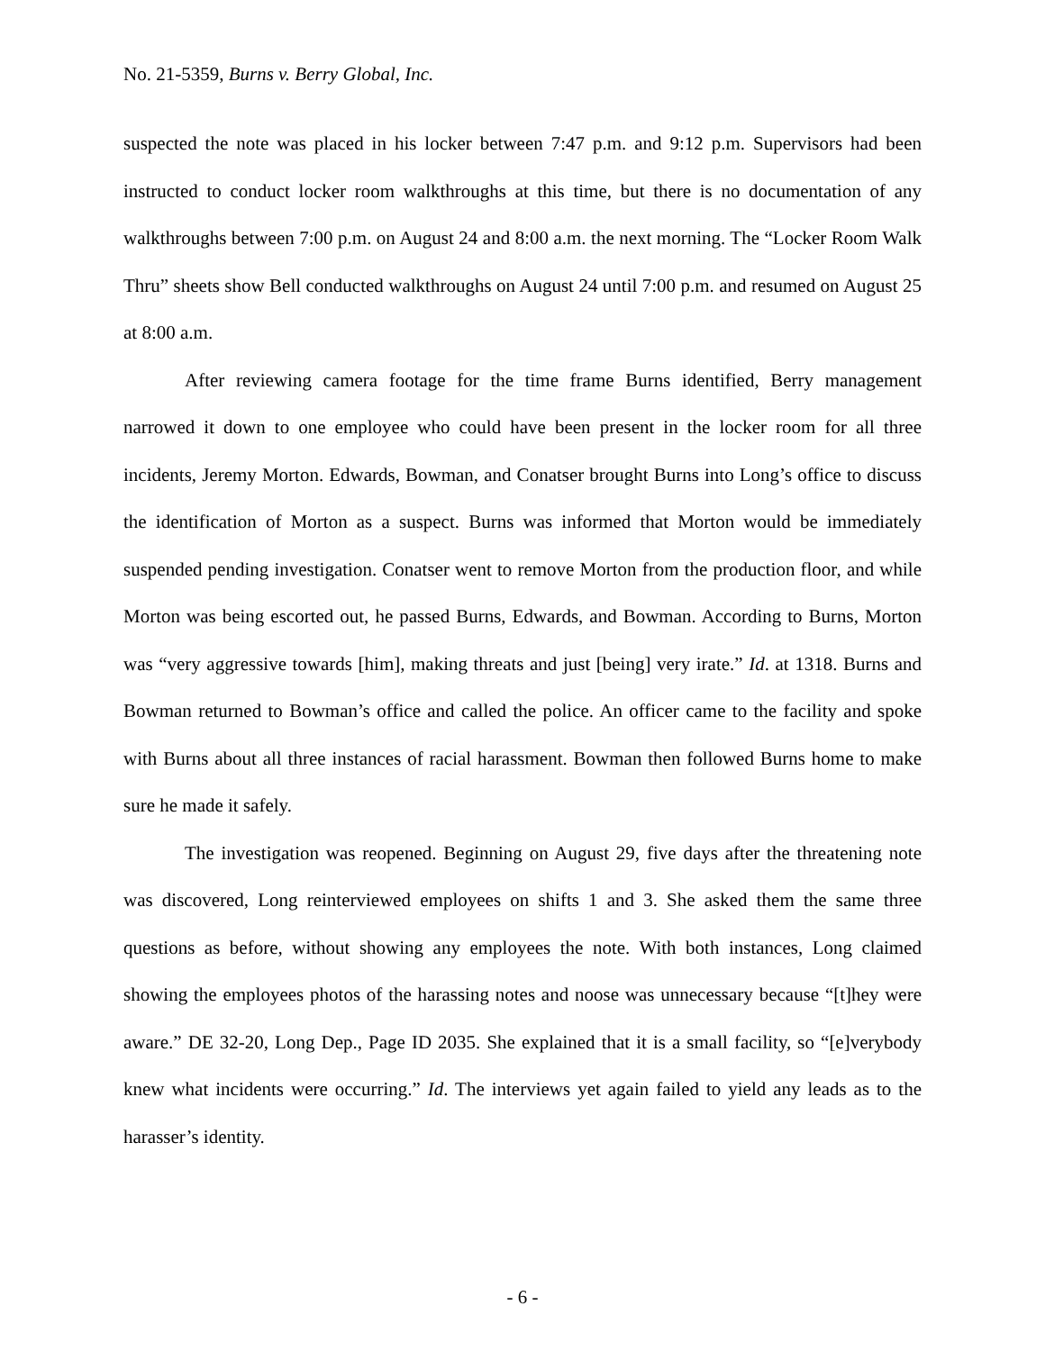No. 21-5359, Burns v. Berry Global, Inc.
suspected the note was placed in his locker between 7:47 p.m. and 9:12 p.m. Supervisors had been instructed to conduct locker room walkthroughs at this time, but there is no documentation of any walkthroughs between 7:00 p.m. on August 24 and 8:00 a.m. the next morning. The “Locker Room Walk Thru” sheets show Bell conducted walkthroughs on August 24 until 7:00 p.m. and resumed on August 25 at 8:00 a.m.
After reviewing camera footage for the time frame Burns identified, Berry management narrowed it down to one employee who could have been present in the locker room for all three incidents, Jeremy Morton. Edwards, Bowman, and Conatser brought Burns into Long’s office to discuss the identification of Morton as a suspect. Burns was informed that Morton would be immediately suspended pending investigation. Conatser went to remove Morton from the production floor, and while Morton was being escorted out, he passed Burns, Edwards, and Bowman. According to Burns, Morton was “very aggressive towards [him], making threats and just [being] very irate.” Id. at 1318. Burns and Bowman returned to Bowman’s office and called the police. An officer came to the facility and spoke with Burns about all three instances of racial harassment. Bowman then followed Burns home to make sure he made it safely.
The investigation was reopened. Beginning on August 29, five days after the threatening note was discovered, Long reinterviewed employees on shifts 1 and 3. She asked them the same three questions as before, without showing any employees the note. With both instances, Long claimed showing the employees photos of the harassing notes and noose was unnecessary because “[t]hey were aware.” DE 32-20, Long Dep., Page ID 2035. She explained that it is a small facility, so “[e]verybody knew what incidents were occurring.” Id. The interviews yet again failed to yield any leads as to the harasser’s identity.
- 6 -